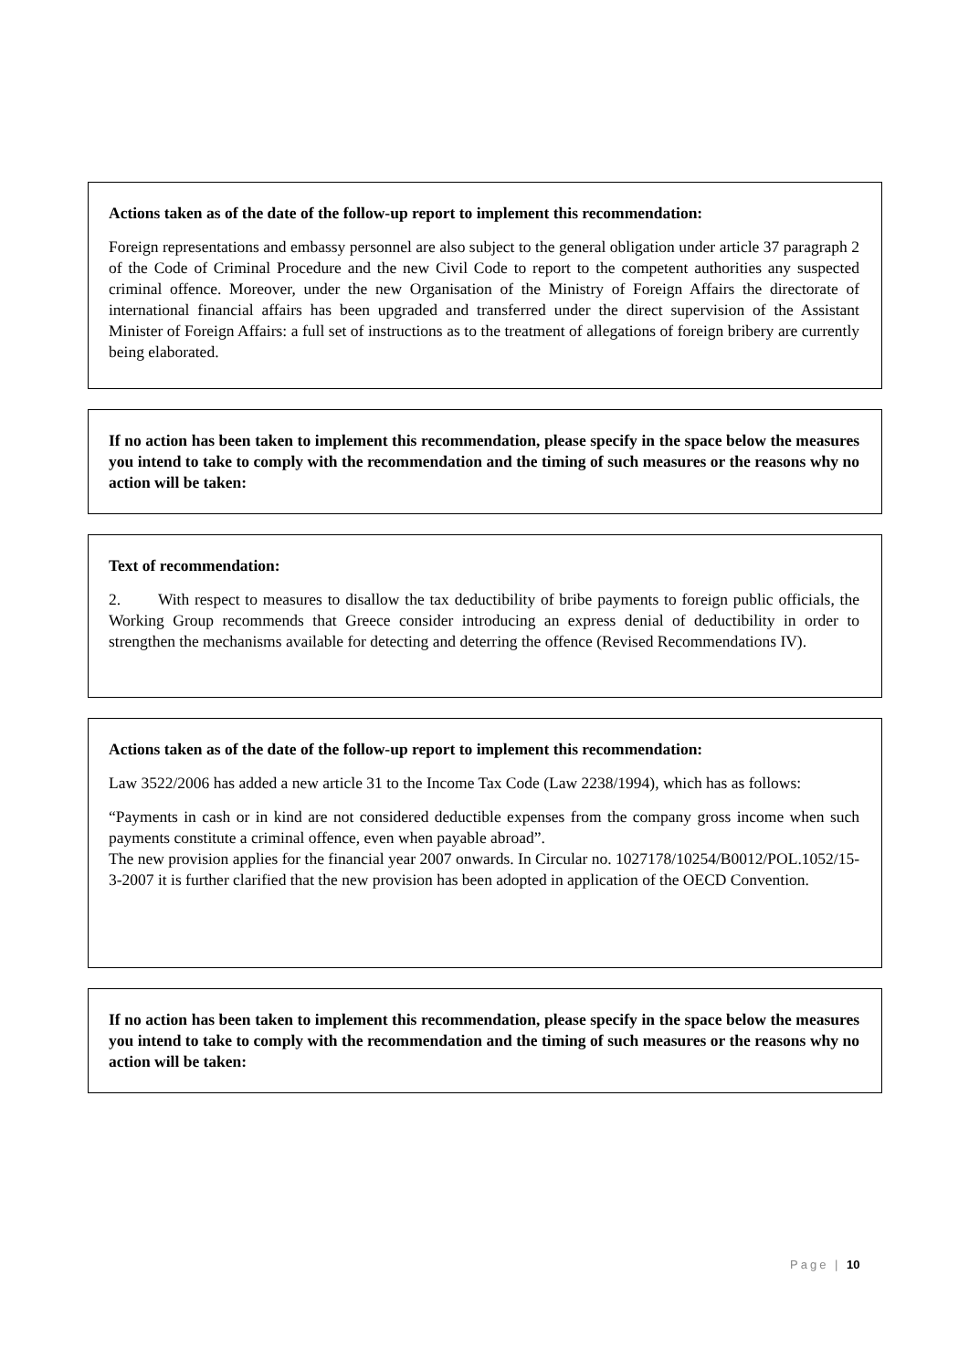Actions taken as of the date of the follow-up report to implement this recommendation:
Foreign representations and embassy personnel are also subject to the general obligation under article 37 paragraph 2 of the Code of Criminal Procedure and the new Civil Code to report to the competent authorities any suspected criminal offence. Moreover, under the new Organisation of the Ministry of Foreign Affairs the directorate of international financial affairs has been upgraded and transferred under the direct supervision of the Assistant Minister of Foreign Affairs: a full set of instructions as to the treatment of allegations of foreign bribery are currently being elaborated.
If no action has been taken to implement this recommendation, please specify in the space below the measures you intend to take to comply with the recommendation and the timing of such measures or the reasons why no action will be taken:
Text of recommendation:
2. With respect to measures to disallow the tax deductibility of bribe payments to foreign public officials, the Working Group recommends that Greece consider introducing an express denial of deductibility in order to strengthen the mechanisms available for detecting and deterring the offence (Revised Recommendations IV).
Actions taken as of the date of the follow-up report to implement this recommendation:
Law 3522/2006 has added a new article 31 to the Income Tax Code (Law 2238/1994), which has as follows:
“Payments in cash or in kind are not considered deductible expenses from the company gross income when such payments constitute a criminal offence, even when payable abroad”.
The new provision applies for the financial year 2007 onwards. In Circular no. 1027178/10254/B0012/POL.1052/15-3-2007 it is further clarified that the new provision has been adopted in application of the OECD Convention.
If no action has been taken to implement this recommendation, please specify in the space below the measures you intend to take to comply with the recommendation and the timing of such measures or the reasons why no action will be taken:
Page | 10